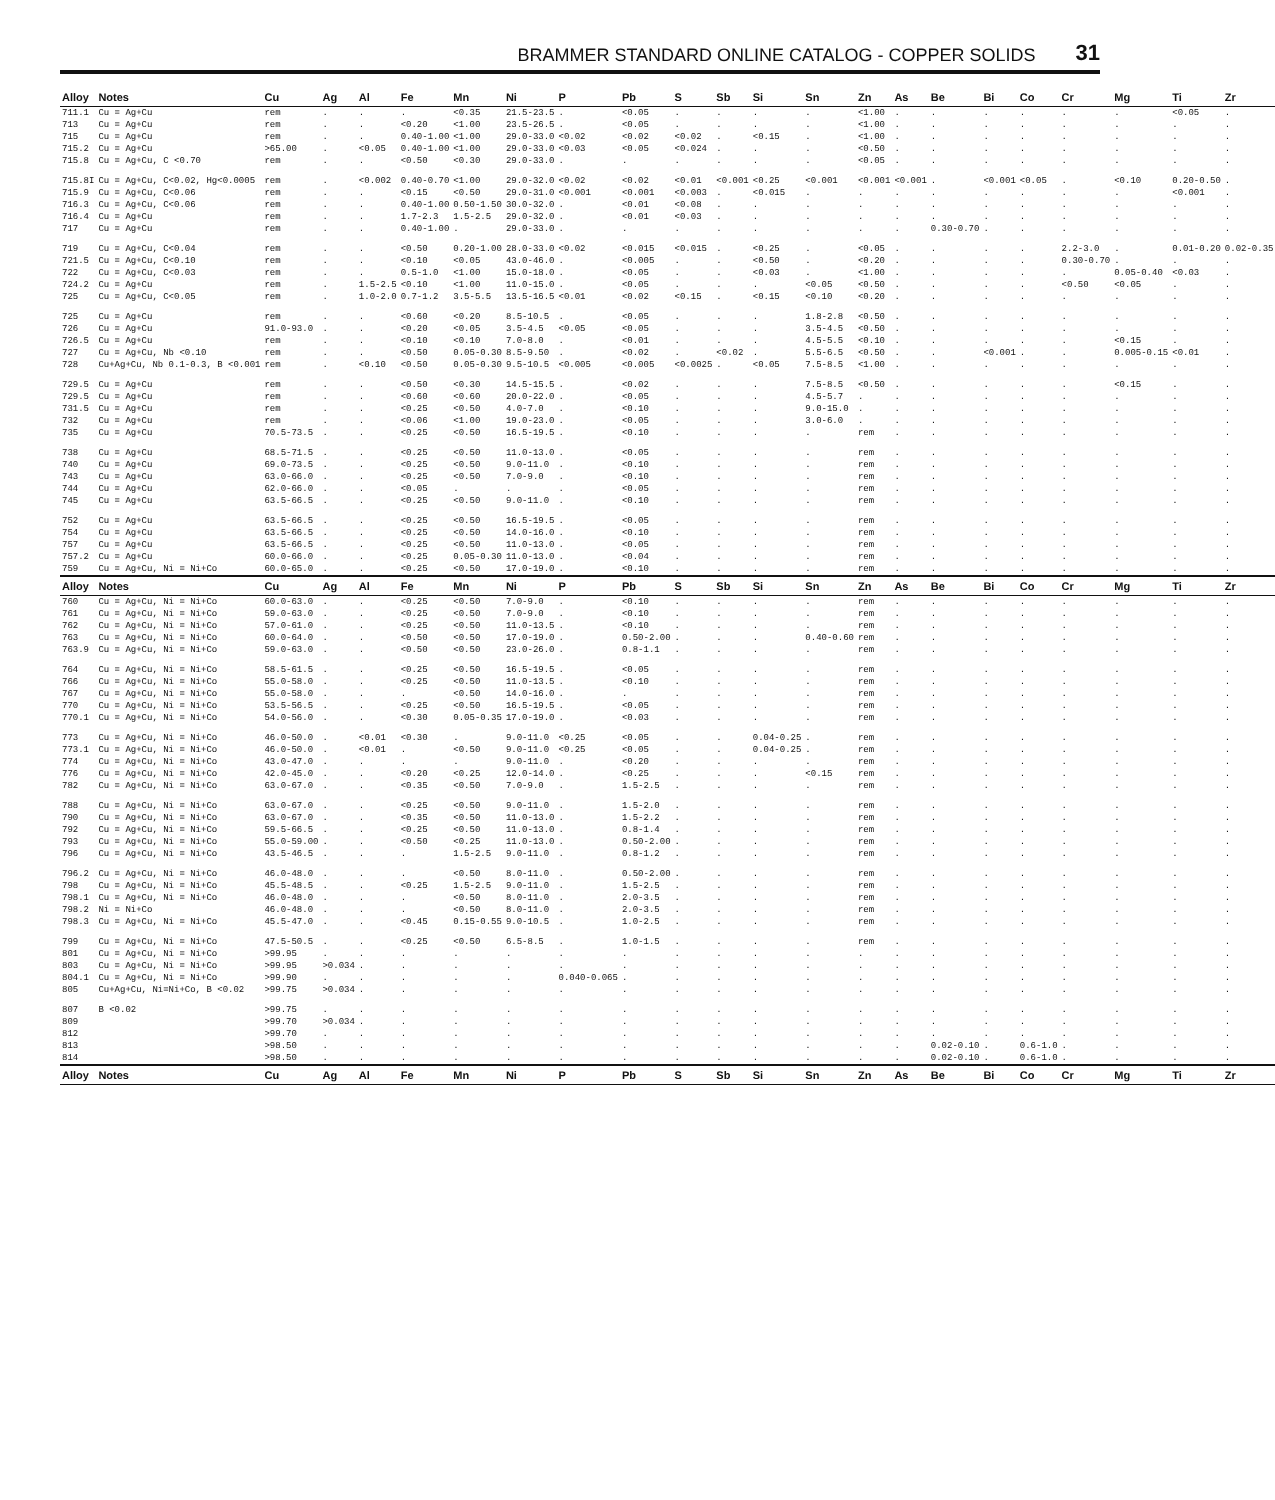BRAMMER STANDARD ONLINE CATALOG - COPPER SOLIDS 31
| Alloy | Notes | Cu | Ag | Al | Fe | Mn | Ni | P | Pb | S | Sb | Si | Sn | Zn | As | Be | Bi | Co | Cr | Mg | Ti | Zr |
| --- | --- | --- | --- | --- | --- | --- | --- | --- | --- | --- | --- | --- | --- | --- | --- | --- | --- | --- | --- | --- | --- | --- |
| 711.1 | Cu = Ag+Cu | rem | . | . | . | <0.35 | 21.5-23.5 | . | <0.05 | . | . | . | . | <1.00 | . | . | . | . | . | . | <0.05 | . |
| 713 | Cu = Ag+Cu | rem | . | . | <0.20 | <1.00 | 23.5-26.5 | . | <0.05 | . | . | . | . | <1.00 | . | . | . | . | . | . | . | . |
| 715 | Cu = Ag+Cu | rem | . | . | 0.40-1.00 | <1.00 | 29.0-33.0 | <0.02 | <0.02 | <0.02 | . | <0.15 | . | <1.00 | . | . | . | . | . | . | . | . |
| 715.2 | Cu = Ag+Cu | >65.00 | . | <0.05 | 0.40-1.00 | <1.00 | 29.0-33.0 | <0.03 | <0.05 | <0.024 | . | . | . | <0.50 | . | . | . | . | . | . | . | . |
| 715.8 | Cu = Ag+Cu, C <0.70 | rem | . | . | <0.50 | <0.30 | 29.0-33.0 | . | . | . | . | . | . | <0.05 | . | . | . | . | . | . | . | . |
| 715.8I | Cu = Ag+Cu, C<0.02, Hg<0.0005 | rem | . | <0.002 | 0.40-0.70 | <1.00 | 29.0-32.0 | <0.02 | <0.02 | <0.01 | <0.001 | <0.25 | <0.001 | <0.001 | <0.001 | . | <0.001 | <0.05 | . | <0.10 | 0.20-0.50 | . |
| 715.9 | Cu = Ag+Cu, C<0.06 | rem | . | . | <0.15 | <0.50 | 29.0-31.0 | <0.001 | <0.001 | <0.003 | . | <0.015 | . | . | . | . | . | . | . | . | <0.001 | . |
| 716.3 | Cu = Ag+Cu, C<0.06 | rem | . | . | 0.40-1.00 | 0.50-1.50 | 30.0-32.0 | . | <0.01 | <0.08 | . | . | . | . | . | . | . | . | . | . | . | . |
| 716.4 | Cu = Ag+Cu | rem | . | . | 1.7-2.3 | 1.5-2.5 | 29.0-32.0 | . | <0.01 | <0.03 | . | . | . | . | . | . | . | . | . | . | . | . |
| 717 | Cu = Ag+Cu | rem | . | . | 0.40-1.00 | . | 29.0-33.0 | . | . | . | . | . | . | . | . | 0.30-0.70 | . | . | . | . | . | . |
| 719 | Cu = Ag+Cu, C<0.04 | rem | . | . | <0.50 | 0.20-1.00 | 28.0-33.0 | <0.02 | <0.015 | <0.015 | . | <0.25 | . | <0.05 | . | . | . | . | 2.2-3.0 | . | 0.01-0.20 | 0.02-0.35 |
| 721.5 | Cu = Ag+Cu, C<0.10 | rem | . | . | <0.10 | <0.05 | 43.0-46.0 | . | <0.005 | . | . | <0.50 | . | <0.20 | . | . | . | . | 0.30-0.70 | . | . | . |
| 722 | Cu = Ag+Cu, C<0.03 | rem | . | . | 0.5-1.0 | <1.00 | 15.0-18.0 | . | <0.05 | . | . | <0.03 | . | <1.00 | . | . | . | . | . | 0.05-0.40 | <0.03 | . |
| 724.2 | Cu = Ag+Cu | rem | . | 1.5-2.5 | <0.10 | <1.00 | 11.0-15.0 | . | <0.05 | . | . | . | <0.05 | <0.50 | . | . | . | . | <0.50 | <0.05 | . | . |
| 725 | Cu = Ag+Cu, C<0.05 | rem | . | 1.0-2.0 | 0.7-1.2 | 3.5-5.5 | 13.5-16.5 | <0.01 | <0.02 | <0.15 | . | <0.15 | <0.10 | <0.20 | . | . | . | . | . | . | . | . |
| 725 | Cu = Ag+Cu | rem | . | . | <0.60 | <0.20 | 8.5-10.5 | . | <0.05 | . | . | . | 1.8-2.8 | <0.50 | . | . | . | . | . | . | . | . |
| 726 | Cu = Ag+Cu | 91.0-93.0 | . | . | <0.20 | <0.05 | 3.5-4.5 | <0.05 | <0.05 | . | . | . | 3.5-4.5 | <0.50 | . | . | . | . | . | . | . | . |
| 726.5 | Cu = Ag+Cu | rem | . | . | <0.10 | <0.10 | 7.0-8.0 | . | <0.01 | . | . | . | 4.5-5.5 | <0.10 | . | . | . | . | . | <0.15 | . | . |
| 727 | Cu = Ag+Cu, Nb <0.10 | rem | . | . | <0.50 | 0.05-0.30 | 8.5-9.50 | . | <0.02 | . | <0.02 | . | 5.5-6.5 | <0.50 | . | . | <0.001 | . | . | 0.005-0.15 | <0.01 | . |
| 728 | Cu+Ag+Cu, Nb 0.1-0.3, B <0.001 | rem | . | <0.10 | <0.50 | 0.05-0.30 | 9.5-10.5 | <0.005 | <0.005 | <0.0025 | . | <0.05 | 7.5-8.5 | <1.00 | . | . | . | . | . | . | . | . |
| 729.5 | Cu = Ag+Cu | rem | . | . | <0.50 | <0.30 | 14.5-15.5 | . | <0.02 | . | . | . | 7.5-8.5 | <0.50 | . | . | . | . | . | <0.15 | . | . |
| 729.5 | Cu = Ag+Cu | rem | . | . | <0.60 | <0.60 | 20.0-22.0 | . | <0.05 | . | . | . | 4.5-5.7 | . | . | . | . | . | . | . | . | . |
| 731.5 | Cu = Ag+Cu | rem | . | . | <0.25 | <0.50 | 4.0-7.0 | . | <0.10 | . | . | . | 9.0-15.0 | . | . | . | . | . | . | . | . | . |
| 732 | Cu = Ag+Cu | rem | . | . | <0.06 | <1.00 | 19.0-23.0 | . | <0.05 | . | . | . | 3.0-6.0 | . | . | . | . | . | . | . | . | . |
| 735 | Cu = Ag+Cu | 70.5-73.5 | . | . | <0.25 | <0.50 | 16.5-19.5 | . | <0.10 | . | . | . | . | rem | . | . | . | . | . | . | . | . |
| 738 | Cu = Ag+Cu | 68.5-71.5 | . | . | <0.25 | <0.50 | 11.0-13.0 | . | <0.05 | . | . | . | . | rem | . | . | . | . | . | . | . | . |
| 740 | Cu = Ag+Cu | 69.0-73.5 | . | . | <0.25 | <0.50 | 9.0-11.0 | . | <0.10 | . | . | . | . | rem | . | . | . | . | . | . | . | . |
| 743 | Cu = Ag+Cu | 63.0-66.0 | . | . | <0.25 | <0.50 | 7.0-9.0 | . | <0.10 | . | . | . | . | rem | . | . | . | . | . | . | . | . |
| 744 | Cu = Ag+Cu | 62.0-66.0 | . | . | <0.05 | . | . | . | <0.05 | . | . | . | . | rem | . | . | . | . | . | . | . | . |
| 745 | Cu = Ag+Cu | 63.5-66.5 | . | . | <0.25 | <0.50 | 9.0-11.0 | . | <0.10 | . | . | . | . | rem | . | . | . | . | . | . | . | . |
| 752 | Cu = Ag+Cu | 63.5-66.5 | . | . | <0.25 | <0.50 | 16.5-19.5 | . | <0.05 | . | . | . | . | rem | . | . | . | . | . | . | . | . |
| 754 | Cu = Ag+Cu | 63.5-66.5 | . | . | <0.25 | <0.50 | 14.0-16.0 | . | <0.10 | . | . | . | . | rem | . | . | . | . | . | . | . | . |
| 757 | Cu = Ag+Cu | 63.5-66.5 | . | . | <0.25 | <0.50 | 11.0-13.0 | . | <0.05 | . | . | . | . | rem | . | . | . | . | . | . | . | . |
| 757.2 | Cu = Ag+Cu | 60.0-66.0 | . | . | <0.25 | 0.05-0.30 | 11.0-13.0 | . | <0.04 | . | . | . | . | rem | . | . | . | . | . | . | . | . |
| 759 | Cu = Ag+Cu, Ni = Ni+Co | 60.0-65.0 | . | . | <0.25 | <0.50 | 17.0-19.0 | . | <0.10 | . | . | . | . | rem | . | . | . | . | . | . | . | . |
| Alloy | Notes | Cu | Ag | Al | Fe | Mn | Ni | P | Pb | S | Sb | Si | Sn | Zn | As | Be | Bi | Co | Cr | Mg | Ti | Zr |
| 760 | Cu = Ag+Cu, Ni = Ni+Co | 60.0-63.0 | . | . | <0.25 | <0.50 | 7.0-9.0 | . | <0.10 | . | . | . | . | rem | . | . | . | . | . | . | . | . |
| 761 | Cu = Ag+Cu, Ni = Ni+Co | 59.0-63.0 | . | . | <0.25 | <0.50 | 7.0-9.0 | . | <0.10 | . | . | . | . | rem | . | . | . | . | . | . | . | . |
| 762 | Cu = Ag+Cu, Ni = Ni+Co | 57.0-61.0 | . | . | <0.25 | <0.50 | 11.0-13.5 | . | <0.10 | . | . | . | . | rem | . | . | . | . | . | . | . | . |
| 763 | Cu = Ag+Cu, Ni = Ni+Co | 60.0-64.0 | . | . | <0.50 | <0.50 | 17.0-19.0 | . | 0.50-2.00 | . | . | . | 0.40-0.60 | rem | . | . | . | . | . | . | . | . |
| 763.9 | Cu = Ag+Cu, Ni = Ni+Co | 59.0-63.0 | . | . | <0.50 | <0.50 | 23.0-26.0 | . | 0.8-1.1 | . | . | . | . | rem | . | . | . | . | . | . | . | . |
| 764 | Cu = Ag+Cu, Ni = Ni+Co | 58.5-61.5 | . | . | <0.25 | <0.50 | 16.5-19.5 | . | <0.05 | . | . | . | . | rem | . | . | . | . | . | . | . | . |
| 766 | Cu = Ag+Cu, Ni = Ni+Co | 55.0-58.0 | . | . | <0.25 | <0.50 | 11.0-13.5 | . | <0.10 | . | . | . | . | rem | . | . | . | . | . | . | . | . |
| 767 | Cu = Ag+Cu, Ni = Ni+Co | 55.0-58.0 | . | . | . | <0.50 | 14.0-16.0 | . | . | . | . | . | . | rem | . | . | . | . | . | . | . | . |
| 770 | Cu = Ag+Cu, Ni = Ni+Co | 53.5-56.5 | . | . | <0.25 | <0.50 | 16.5-19.5 | . | <0.05 | . | . | . | . | rem | . | . | . | . | . | . | . | . |
| 770.1 | Cu = Ag+Cu, Ni = Ni+Co | 54.0-56.0 | . | . | <0.30 | 0.05-0.35 | 17.0-19.0 | . | <0.03 | . | . | . | . | rem | . | . | . | . | . | . | . | . |
| 773 | Cu = Ag+Cu, Ni = Ni+Co | 46.0-50.0 | . | <0.01 | <0.30 | . | 9.0-11.0 | <0.25 | <0.05 | . | . | 0.04-0.25 | . | rem | . | . | . | . | . | . | . | . |
| 773.1 | Cu = Ag+Cu, Ni = Ni+Co | 46.0-50.0 | . | <0.01 | . | <0.50 | 9.0-11.0 | <0.25 | <0.05 | . | . | 0.04-0.25 | . | rem | . | . | . | . | . | . | . | . |
| 774 | Cu = Ag+Cu, Ni = Ni+Co | 43.0-47.0 | . | . | . | . | 9.0-11.0 | . | <0.20 | . | . | . | . | rem | . | . | . | . | . | . | . | . |
| 776 | Cu = Ag+Cu, Ni = Ni+Co | 42.0-45.0 | . | . | <0.20 | <0.25 | 12.0-14.0 | . | <0.25 | . | . | . | <0.15 | rem | . | . | . | . | . | . | . | . |
| 782 | Cu = Ag+Cu, Ni = Ni+Co | 63.0-67.0 | . | . | <0.35 | <0.50 | 7.0-9.0 | . | 1.5-2.5 | . | . | . | . | rem | . | . | . | . | . | . | . | . |
| 788 | Cu = Ag+Cu, Ni = Ni+Co | 63.0-67.0 | . | . | <0.25 | <0.50 | 9.0-11.0 | . | 1.5-2.0 | . | . | . | . | rem | . | . | . | . | . | . | . | . |
| 790 | Cu = Ag+Cu, Ni = Ni+Co | 63.0-67.0 | . | . | <0.35 | <0.50 | 11.0-13.0 | . | 1.5-2.2 | . | . | . | . | rem | . | . | . | . | . | . | . | . |
| 792 | Cu = Ag+Cu, Ni = Ni+Co | 59.5-66.5 | . | . | <0.25 | <0.50 | 11.0-13.0 | . | 0.8-1.4 | . | . | . | . | rem | . | . | . | . | . | . | . | . |
| 793 | Cu = Ag+Cu, Ni = Ni+Co | 55.0-59.00 | . | . | <0.50 | <0.25 | 11.0-13.0 | . | 0.50-2.00 | . | . | . | . | rem | . | . | . | . | . | . | . | . |
| 796 | Cu = Ag+Cu, Ni = Ni+Co | 43.5-46.5 | . | . | . | 1.5-2.5 | 9.0-11.0 | . | 0.8-1.2 | . | . | . | . | rem | . | . | . | . | . | . | . | . |
| 796.2 | Cu = Ag+Cu, Ni = Ni+Co | 46.0-48.0 | . | . | . | <0.50 | 8.0-11.0 | . | 0.50-2.00 | . | . | . | . | rem | . | . | . | . | . | . | . | . |
| 798 | Cu = Ag+Cu, Ni = Ni+Co | 45.5-48.5 | . | . | <0.25 | 1.5-2.5 | 9.0-11.0 | . | 1.5-2.5 | . | . | . | . | rem | . | . | . | . | . | . | . | . |
| 798.1 | Cu = Ag+Cu, Ni = Ni+Co | 46.0-48.0 | . | . | . | <0.50 | 8.0-11.0 | . | 2.0-3.5 | . | . | . | . | rem | . | . | . | . | . | . | . | . |
| 798.2 | Ni = Ni+Co | 46.0-48.0 | . | . | . | <0.50 | 8.0-11.0 | . | 2.0-3.5 | . | . | . | . | rem | . | . | . | . | . | . | . | . |
| 798.3 | Cu = Ag+Cu, Ni = Ni+Co | 45.5-47.0 | . | . | <0.45 | 0.15-0.55 | 9.0-10.5 | . | 1.0-2.5 | . | . | . | . | rem | . | . | . | . | . | . | . | . |
| 799 | Cu = Ag+Cu, Ni = Ni+Co | 47.5-50.5 | . | . | <0.25 | <0.50 | 6.5-8.5 | . | 1.0-1.5 | . | . | . | . | rem | . | . | . | . | . | . | . | . |
| 801 | Cu = Ag+Cu, Ni = Ni+Co | >99.95 | . | . | . | . | . | . | . | . | . | . | . | . | . | . | . | . | . | . | . | . |
| 803 | Cu = Ag+Cu, Ni = Ni+Co | >99.95 | >0.034 | . | . | . | . | . | . | . | . | . | . | . | . | . | . | . | . | . | . | . |
| 804.1 | Cu = Ag+Cu, Ni = Ni+Co | >99.90 | . | . | . | . | . | 0.040-0.065 | . | . | . | . | . | . | . | . | . | . | . | . | . | . |
| 805 | Cu+Ag+Cu, Ni=Ni+Co, B <0.02 | >99.75 | >0.034 | . | . | . | . | . | . | . | . | . | . | . | . | . | . | . | . | . | . | . |
| 807 | B <0.02 | >99.75 | . | . | . | . | . | . | . | . | . | . | . | . | . | . | . | . | . | . | . | . |
| 809 | | >99.70 | >0.034 | . | . | . | . | . | . | . | . | . | . | . | . | . | . | . | . | . | . | . |
| 812 | | >99.70 | . | . | . | . | . | . | . | . | . | . | . | . | . | . | . | . | . | . | . | . |
| 813 | | >98.50 | . | . | . | . | . | . | . | . | . | . | . | . | . | 0.02-0.10 | . | 0.6-1.0 | . | . | . | . |
| 814 | | >98.50 | . | . | . | . | . | . | . | . | . | . | . | . | . | 0.02-0.10 | . | 0.6-1.0 | . | . | . | . |
| Alloy | Notes | Cu | Ag | Al | Fe | Mn | Ni | P | Pb | S | Sb | Si | Sn | Zn | As | Be | Bi | Co | Cr | Mg | Ti | Zr |